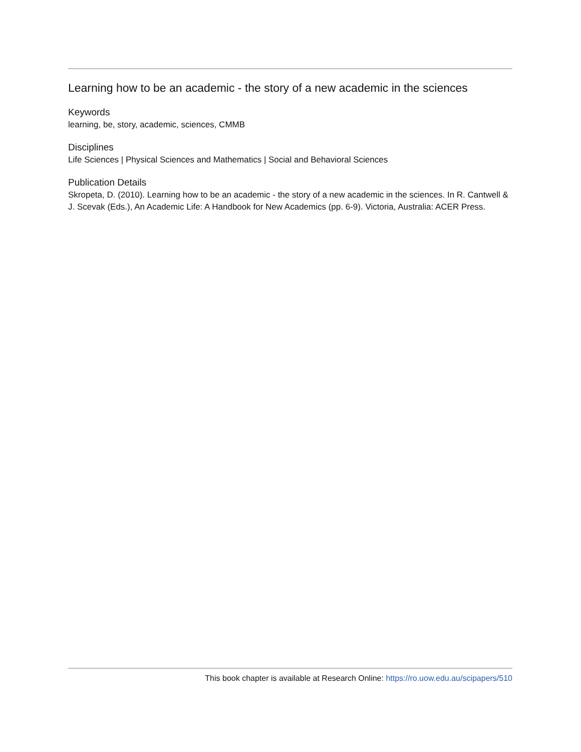Learning how to be an academic - the story of a new academic in the sciences
Keywords
learning, be, story, academic, sciences, CMMB
Disciplines
Life Sciences | Physical Sciences and Mathematics | Social and Behavioral Sciences
Publication Details
Skropeta, D. (2010). Learning how to be an academic - the story of a new academic in the sciences. In R. Cantwell & J. Scevak (Eds.), An Academic Life: A Handbook for New Academics (pp. 6-9). Victoria, Australia: ACER Press.
This book chapter is available at Research Online: https://ro.uow.edu.au/scipapers/510